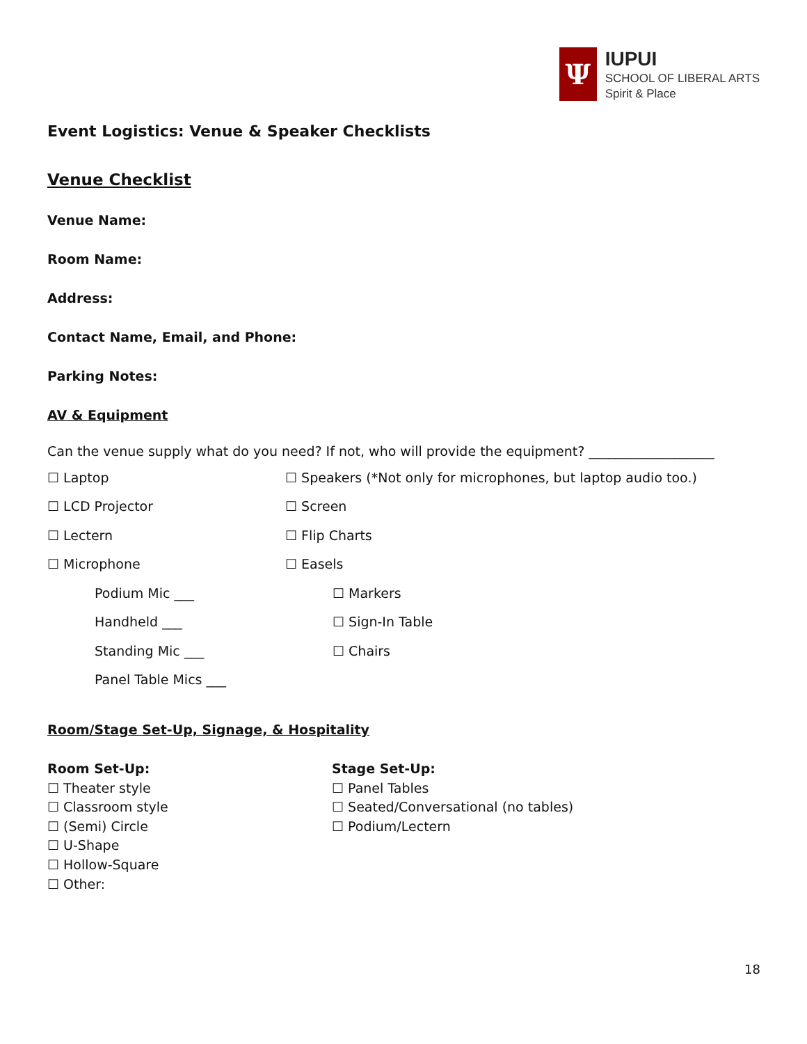Ψ
IUPUI
SCHOOL OF LIBERAL ARTS
Spirit & Place
Event Logistics: Venue & Speaker Checklists
Venue Checklist
Venue Name:
Room Name:
Address:
Contact Name, Email, and Phone:
Parking Notes:
AV & Equipment
Can the venue supply what do you need? If not, who will provide the equipment? ___________________
☐ Laptop
☐ Speakers (*Not only for microphones, but laptop audio too.)
☐ LCD Projector ☐ Screen
☐ Lectern ☐ Flip Charts
☐ Microphone ☐ Easels
Podium Mic ___ ☐ Markers
Handheld ___ ☐ Sign-In Table
Standing Mic ___ ☐ Chairs
Panel Table Mics ___
Room/Stage Set-Up, Signage, & Hospitality
Room Set-Up:
☐ Theater style
☐ Classroom style
☐ (Semi) Circle
☐ U-Shape
☐ Hollow-Square
☐ Other:
Stage Set-Up:
☐ Panel Tables
☐ Seated/Conversational (no tables)
☐ Podium/Lectern
18